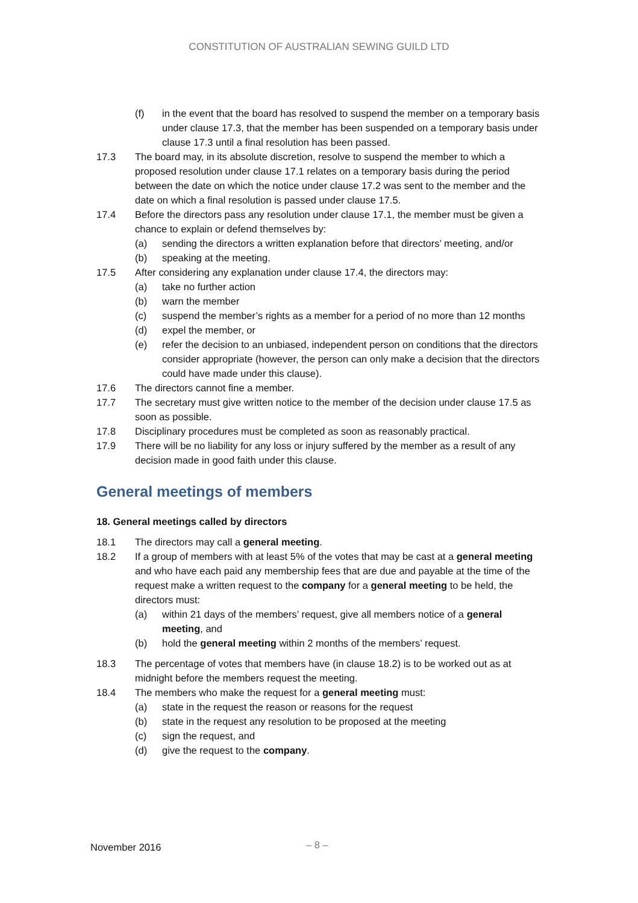CONSTITUTION OF AUSTRALIAN SEWING GUILD LTD
(f) in the event that the board has resolved to suspend the member on a temporary basis under clause 17.3, that the member has been suspended on a temporary basis under clause 17.3 until a final resolution has been passed.
17.3 The board may, in its absolute discretion, resolve to suspend the member to which a proposed resolution under clause 17.1 relates on a temporary basis during the period between the date on which the notice under clause 17.2 was sent to the member and the date on which a final resolution is passed under clause 17.5.
17.4 Before the directors pass any resolution under clause 17.1, the member must be given a chance to explain or defend themselves by:
(a) sending the directors a written explanation before that directors’ meeting, and/or
(b) speaking at the meeting.
17.5 After considering any explanation under clause 17.4, the directors may:
(a) take no further action
(b) warn the member
(c) suspend the member’s rights as a member for a period of no more than 12 months
(d) expel the member, or
(e) refer the decision to an unbiased, independent person on conditions that the directors consider appropriate (however, the person can only make a decision that the directors could have made under this clause).
17.6 The directors cannot fine a member.
17.7 The secretary must give written notice to the member of the decision under clause 17.5 as soon as possible.
17.8 Disciplinary procedures must be completed as soon as reasonably practical.
17.9 There will be no liability for any loss or injury suffered by the member as a result of any decision made in good faith under this clause.
General meetings of members
18. General meetings called by directors
18.1 The directors may call a general meeting.
18.2 If a group of members with at least 5% of the votes that may be cast at a general meeting and who have each paid any membership fees that are due and payable at the time of the request make a written request to the company for a general meeting to be held, the directors must:
(a) within 21 days of the members’ request, give all members notice of a general meeting, and
(b) hold the general meeting within 2 months of the members’ request.
18.3 The percentage of votes that members have (in clause 18.2) is to be worked out as at midnight before the members request the meeting.
18.4 The members who make the request for a general meeting must:
(a) state in the request the reason or reasons for the request
(b) state in the request any resolution to be proposed at the meeting
(c) sign the request, and
(d) give the request to the company.
November 2016 – 8 –